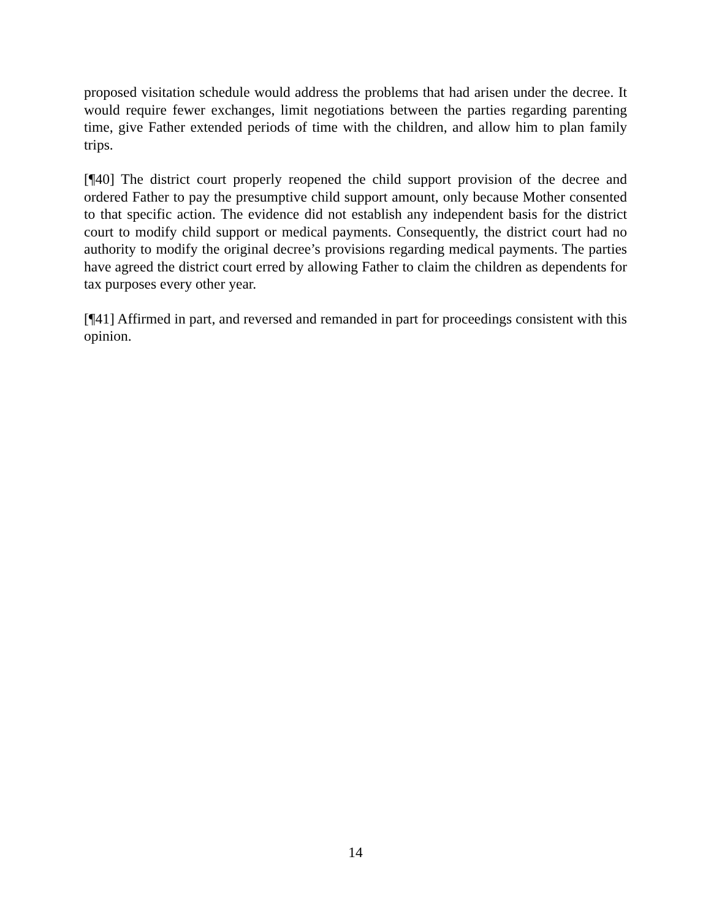proposed visitation schedule would address the problems that had arisen under the decree. It would require fewer exchanges, limit negotiations between the parties regarding parenting time, give Father extended periods of time with the children, and allow him to plan family trips.
[¶40] The district court properly reopened the child support provision of the decree and ordered Father to pay the presumptive child support amount, only because Mother consented to that specific action. The evidence did not establish any independent basis for the district court to modify child support or medical payments. Consequently, the district court had no authority to modify the original decree’s provisions regarding medical payments. The parties have agreed the district court erred by allowing Father to claim the children as dependents for tax purposes every other year.
[¶41] Affirmed in part, and reversed and remanded in part for proceedings consistent with this opinion.
14